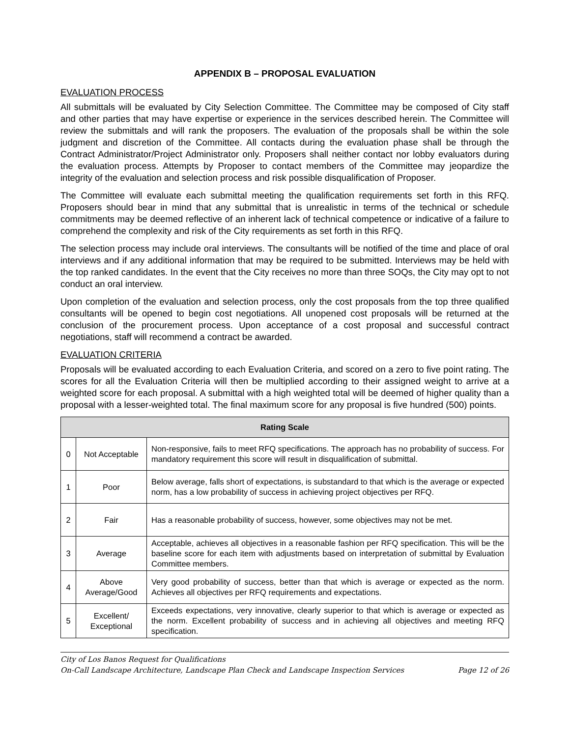APPENDIX B – PROPOSAL EVALUATION
EVALUATION PROCESS
All submittals will be evaluated by City Selection Committee. The Committee may be composed of City staff and other parties that may have expertise or experience in the services described herein. The Committee will review the submittals and will rank the proposers. The evaluation of the proposals shall be within the sole judgment and discretion of the Committee. All contacts during the evaluation phase shall be through the Contract Administrator/Project Administrator only. Proposers shall neither contact nor lobby evaluators during the evaluation process. Attempts by Proposer to contact members of the Committee may jeopardize the integrity of the evaluation and selection process and risk possible disqualification of Proposer.
The Committee will evaluate each submittal meeting the qualification requirements set forth in this RFQ. Proposers should bear in mind that any submittal that is unrealistic in terms of the technical or schedule commitments may be deemed reflective of an inherent lack of technical competence or indicative of a failure to comprehend the complexity and risk of the City requirements as set forth in this RFQ.
The selection process may include oral interviews. The consultants will be notified of the time and place of oral interviews and if any additional information that may be required to be submitted. Interviews may be held with the top ranked candidates. In the event that the City receives no more than three SOQs, the City may opt to not conduct an oral interview.
Upon completion of the evaluation and selection process, only the cost proposals from the top three qualified consultants will be opened to begin cost negotiations. All unopened cost proposals will be returned at the conclusion of the procurement process. Upon acceptance of a cost proposal and successful contract negotiations, staff will recommend a contract be awarded.
EVALUATION CRITERIA
Proposals will be evaluated according to each Evaluation Criteria, and scored on a zero to five point rating. The scores for all the Evaluation Criteria will then be multiplied according to their assigned weight to arrive at a weighted score for each proposal. A submittal with a high weighted total will be deemed of higher quality than a proposal with a lesser-weighted total. The final maximum score for any proposal is five hundred (500) points.
| Rating Scale | | |
| --- | --- | --- |
| 0 | Not Acceptable | Non-responsive, fails to meet RFQ specifications. The approach has no probability of success. For mandatory requirement this score will result in disqualification of submittal. |
| 1 | Poor | Below average, falls short of expectations, is substandard to that which is the average or expected norm, has a low probability of success in achieving project objectives per RFQ. |
| 2 | Fair | Has a reasonable probability of success, however, some objectives may not be met. |
| 3 | Average | Acceptable, achieves all objectives in a reasonable fashion per RFQ specification. This will be the baseline score for each item with adjustments based on interpretation of submittal by Evaluation Committee members. |
| 4 | Above Average/Good | Very good probability of success, better than that which is average or expected as the norm. Achieves all objectives per RFQ requirements and expectations. |
| 5 | Excellent/ Exceptional | Exceeds expectations, very innovative, clearly superior to that which is average or expected as the norm. Excellent probability of success and in achieving all objectives and meeting RFQ specification. |
City of Los Banos Request for Qualifications
On-Call Landscape Architecture, Landscape Plan Check and Landscape Inspection Services Page 12 of 26